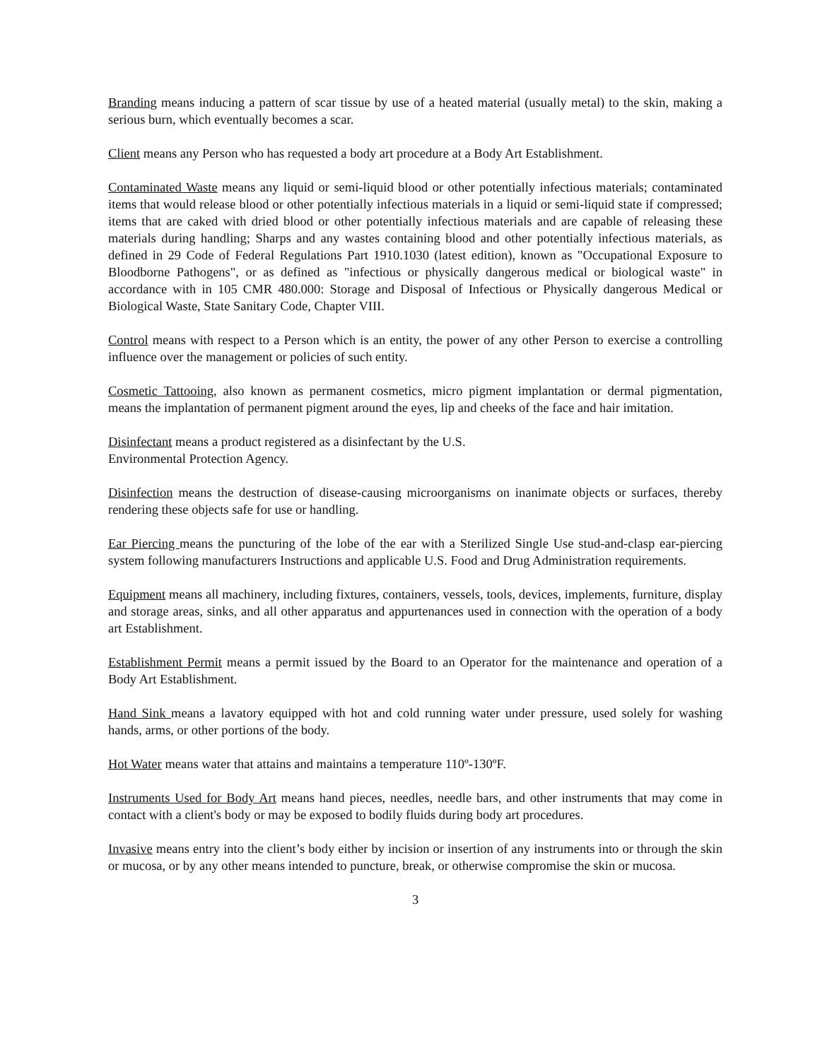Branding means inducing a pattern of scar tissue by use of a heated material (usually metal) to the skin, making a serious burn, which eventually becomes a scar.
Client means any Person who has requested a body art procedure at a Body Art Establishment.
Contaminated Waste means any liquid or semi-liquid blood or other potentially infectious materials; contaminated items that would release blood or other potentially infectious materials in a liquid or semi-liquid state if compressed; items that are caked with dried blood or other potentially infectious materials and are capable of releasing these materials during handling; Sharps and any wastes containing blood and other potentially infectious materials, as defined in 29 Code of Federal Regulations Part 1910.1030 (latest edition), known as "Occupational Exposure to Bloodborne Pathogens", or as defined as "infectious or physically dangerous medical or biological waste" in accordance with in 105 CMR 480.000: Storage and Disposal of Infectious or Physically dangerous Medical or Biological Waste, State Sanitary Code, Chapter VIII.
Control means with respect to a Person which is an entity, the power of any other Person to exercise a controlling influence over the management or policies of such entity.
Cosmetic Tattooing, also known as permanent cosmetics, micro pigment implantation or dermal pigmentation, means the implantation of permanent pigment around the eyes, lip and cheeks of the face and hair imitation.
Disinfectant means a product registered as a disinfectant by the U.S.
Environmental Protection Agency.
Disinfection means the destruction of disease-causing microorganisms on inanimate objects or surfaces, thereby rendering these objects safe for use or handling.
Ear Piercing means the puncturing of the lobe of the ear with a Sterilized Single Use stud-and-clasp ear-piercing system following manufacturers Instructions and applicable U.S. Food and Drug Administration requirements.
Equipment means all machinery, including fixtures, containers, vessels, tools, devices, implements, furniture, display and storage areas, sinks, and all other apparatus and appurtenances used in connection with the operation of a body art Establishment.
Establishment Permit means a permit issued by the Board to an Operator for the maintenance and operation of a Body Art Establishment.
Hand Sink means a lavatory equipped with hot and cold running water under pressure, used solely for washing hands, arms, or other portions of the body.
Hot Water means water that attains and maintains a temperature 110º-130ºF.
Instruments Used for Body Art means hand pieces, needles, needle bars, and other instruments that may come in contact with a client's body or may be exposed to bodily fluids during body art procedures.
Invasive means entry into the client’s body either by incision or insertion of any instruments into or through the skin or mucosa, or by any other means intended to puncture, break, or otherwise compromise the skin or mucosa.
3